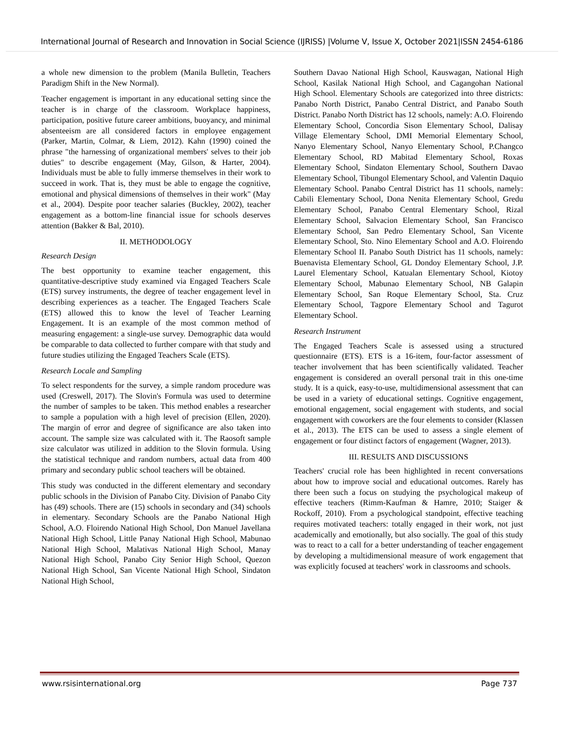International Journal of Research and Innovation in Social Science (IJRISS) |Volume V, Issue X, October 2021|ISSN 2454-6186
a whole new dimension to the problem (Manila Bulletin, Teachers Paradigm Shift in the New Normal).
Teacher engagement is important in any educational setting since the teacher is in charge of the classroom. Workplace happiness, participation, positive future career ambitions, buoyancy, and minimal absenteeism are all considered factors in employee engagement (Parker, Martin, Colmar, & Liem, 2012). Kahn (1990) coined the phrase "the harnessing of organizational members' selves to their job duties" to describe engagement (May, Gilson, & Harter, 2004). Individuals must be able to fully immerse themselves in their work to succeed in work. That is, they must be able to engage the cognitive, emotional and physical dimensions of themselves in their work" (May et al., 2004). Despite poor teacher salaries (Buckley, 2002), teacher engagement as a bottom-line financial issue for schools deserves attention (Bakker & Bal, 2010).
II. METHODOLOGY
Research Design
The best opportunity to examine teacher engagement, this quantitative-descriptive study examined via Engaged Teachers Scale (ETS) survey instruments, the degree of teacher engagement level in describing experiences as a teacher. The Engaged Teachers Scale (ETS) allowed this to know the level of Teacher Learning Engagement. It is an example of the most common method of measuring engagement: a single-use survey. Demographic data would be comparable to data collected to further compare with that study and future studies utilizing the Engaged Teachers Scale (ETS).
Research Locale and Sampling
To select respondents for the survey, a simple random procedure was used (Creswell, 2017). The Slovin's Formula was used to determine the number of samples to be taken. This method enables a researcher to sample a population with a high level of precision (Ellen, 2020). The margin of error and degree of significance are also taken into account. The sample size was calculated with it. The Raosoft sample size calculator was utilized in addition to the Slovin formula. Using the statistical technique and random numbers, actual data from 400 primary and secondary public school teachers will be obtained.
This study was conducted in the different elementary and secondary public schools in the Division of Panabo City. Division of Panabo City has (49) schools. There are (15) schools in secondary and (34) schools in elementary. Secondary Schools are the Panabo National High School, A.O. Floirendo National High School, Don Manuel Javellana National High School, Little Panay National High School, Mabunao National High School, Malativas National High School, Manay National High School, Panabo City Senior High School, Quezon National High School, San Vicente National High School, Sindaton National High School,
Southern Davao National High School, Kauswagan, National High School, Kasilak National High School, and Cagangohan National High School. Elementary Schools are categorized into three districts: Panabo North District, Panabo Central District, and Panabo South District. Panabo North District has 12 schools, namely: A.O. Floirendo Elementary School, Concordia Sison Elementary School, Dalisay Village Elementary School, DMI Memorial Elementary School, Nanyo Elementary School, Nanyo Elementary School, P.Changco Elementary School, RD Mabitad Elementary School, Roxas Elementary School, Sindaton Elementary School, Southern Davao Elementary School, Tibungol Elementary School, and Valentin Daquio Elementary School. Panabo Central District has 11 schools, namely: Cabili Elementary School, Dona Nenita Elementary School, Gredu Elementary School, Panabo Central Elementary School, Rizal Elementary School, Salvacion Elementary School, San Francisco Elementary School, San Pedro Elementary School, San Vicente Elementary School, Sto. Nino Elementary School and A.O. Floirendo Elementary School II. Panabo South District has 11 schools, namely: Buenavista Elementary School, GL Dondoy Elementary School, J.P. Laurel Elementary School, Katualan Elementary School, Kiotoy Elementary School, Mabunao Elementary School, NB Galapin Elementary School, San Roque Elementary School, Sta. Cruz Elementary School, Tagpore Elementary School and Tagurot Elementary School.
Research Instrument
The Engaged Teachers Scale is assessed using a structured questionnaire (ETS). ETS is a 16-item, four-factor assessment of teacher involvement that has been scientifically validated. Teacher engagement is considered an overall personal trait in this one-time study. It is a quick, easy-to-use, multidimensional assessment that can be used in a variety of educational settings. Cognitive engagement, emotional engagement, social engagement with students, and social engagement with coworkers are the four elements to consider (Klassen et al., 2013). The ETS can be used to assess a single element of engagement or four distinct factors of engagement (Wagner, 2013).
III. RESULTS AND DISCUSSIONS
Teachers' crucial role has been highlighted in recent conversations about how to improve social and educational outcomes. Rarely has there been such a focus on studying the psychological makeup of effective teachers (Rimm-Kaufman & Hamre, 2010; Staiger & Rockoff, 2010). From a psychological standpoint, effective teaching requires motivated teachers: totally engaged in their work, not just academically and emotionally, but also socially. The goal of this study was to react to a call for a better understanding of teacher engagement by developing a multidimensional measure of work engagement that was explicitly focused at teachers' work in classrooms and schools.
www.rsisinternational.org Page 737